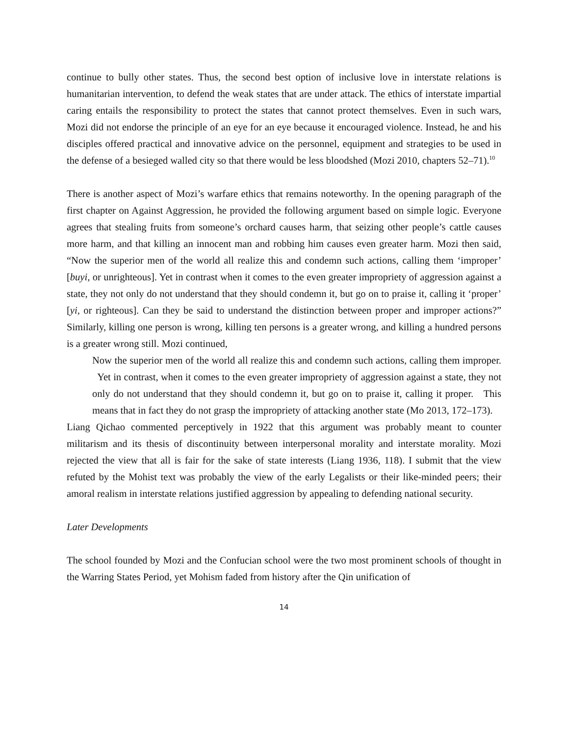continue to bully other states. Thus, the second best option of inclusive love in interstate relations is humanitarian intervention, to defend the weak states that are under attack. The ethics of interstate impartial caring entails the responsibility to protect the states that cannot protect themselves. Even in such wars, Mozi did not endorse the principle of an eye for an eye because it encouraged violence. Instead, he and his disciples offered practical and innovative advice on the personnel, equipment and strategies to be used in the defense of a besieged walled city so that there would be less bloodshed (Mozi 2010, chapters 52–71).<sup>10</sup>
There is another aspect of Mozi’s warfare ethics that remains noteworthy. In the opening paragraph of the first chapter on Against Aggression, he provided the following argument based on simple logic. Everyone agrees that stealing fruits from someone’s orchard causes harm, that seizing other people’s cattle causes more harm, and that killing an innocent man and robbing him causes even greater harm. Mozi then said, “Now the superior men of the world all realize this and condemn such actions, calling them ‘improper’ [buyi, or unrighteous]. Yet in contrast when it comes to the even greater impropriety of aggression against a state, they not only do not understand that they should condemn it, but go on to praise it, calling it ‘proper’ [yi, or righteous]. Can they be said to understand the distinction between proper and improper actions?” Similarly, killing one person is wrong, killing ten persons is a greater wrong, and killing a hundred persons is a greater wrong still. Mozi continued,
Now the superior men of the world all realize this and condemn such actions, calling them improper. Yet in contrast, when it comes to the even greater impropriety of aggression against a state, they not only do not understand that they should condemn it, but go on to praise it, calling it proper. This means that in fact they do not grasp the impropriety of attacking another state (Mo 2013, 172–173).
Liang Qichao commented perceptively in 1922 that this argument was probably meant to counter militarism and its thesis of discontinuity between interpersonal morality and interstate morality. Mozi rejected the view that all is fair for the sake of state interests (Liang 1936, 118). I submit that the view refuted by the Mohist text was probably the view of the early Legalists or their like-minded peers; their amoral realism in interstate relations justified aggression by appealing to defending national security.
Later Developments
The school founded by Mozi and the Confucian school were the two most prominent schools of thought in the Warring States Period, yet Mohism faded from history after the Qin unification of
14